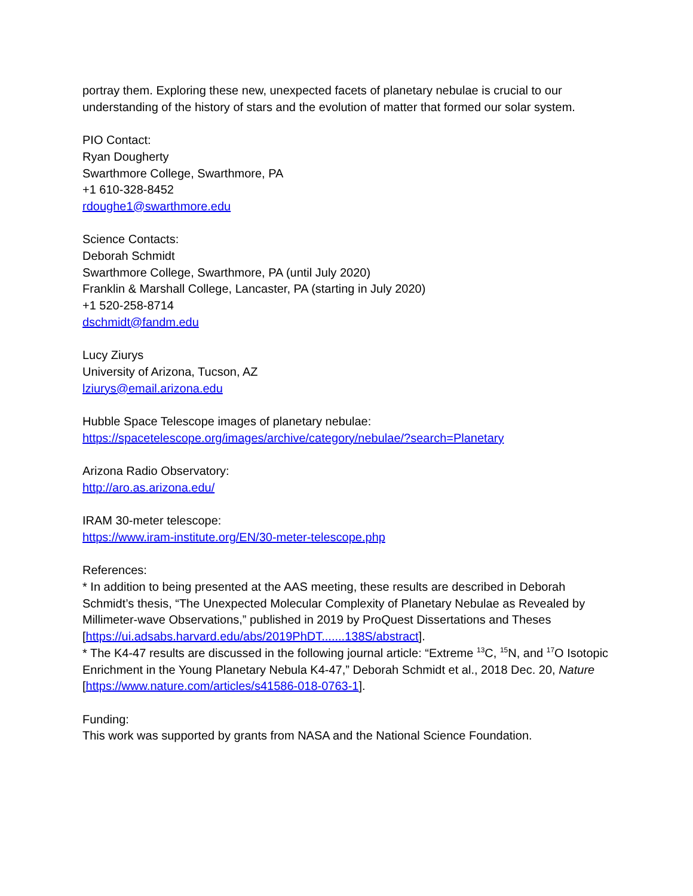portray them. Exploring these new, unexpected facets of planetary nebulae is crucial to our understanding of the history of stars and the evolution of matter that formed our solar system.
PIO Contact:
Ryan Dougherty
Swarthmore College, Swarthmore, PA
+1 610-328-8452
rdoughe1@swarthmore.edu
Science Contacts:
Deborah Schmidt
Swarthmore College, Swarthmore, PA (until July 2020)
Franklin & Marshall College, Lancaster, PA (starting in July 2020)
+1 520-258-8714
dschmidt@fandm.edu
Lucy Ziurys
University of Arizona, Tucson, AZ
lziurys@email.arizona.edu
Hubble Space Telescope images of planetary nebulae:
https://spacetelescope.org/images/archive/category/nebulae/?search=Planetary
Arizona Radio Observatory:
http://aro.as.arizona.edu/
IRAM 30-meter telescope:
https://www.iram-institute.org/EN/30-meter-telescope.php
References:
* In addition to being presented at the AAS meeting, these results are described in Deborah Schmidt’s thesis, “The Unexpected Molecular Complexity of Planetary Nebulae as Revealed by Millimeter-wave Observations,” published in 2019 by ProQuest Dissertations and Theses [https://ui.adsabs.harvard.edu/abs/2019PhDT.......138S/abstract].
* The K4-47 results are discussed in the following journal article: “Extreme <sup>13</sup>C, <sup>15</sup>N, and <sup>17</sup>O Isotopic Enrichment in the Young Planetary Nebula K4-47,” Deborah Schmidt et al., 2018 Dec. 20, Nature [https://www.nature.com/articles/s41586-018-0763-1].
Funding:
This work was supported by grants from NASA and the National Science Foundation.